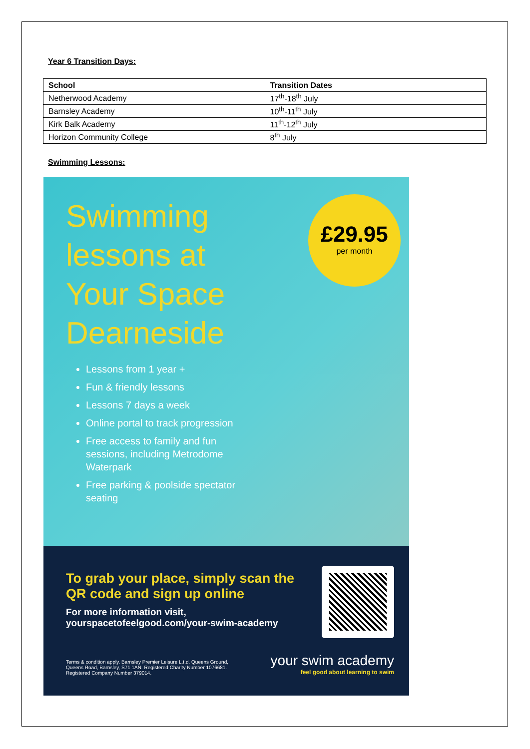Year 6 Transition Days:
| School | Transition Dates |
| --- | --- |
| Netherwood Academy | 17<sup>th</sup>-18<sup>th</sup> July |
| Barnsley Academy | 10<sup>th</sup>-11<sup>th</sup> July |
| Kirk Balk Academy | 11<sup>th</sup>-12<sup>th</sup> July |
| Horizon Community College | 8<sup>th</sup> July |
Swimming Lessons:
Swimming
lessons at
Your Space
Dearneside
£29.95
per month
Lessons from 1 year +
Fun & friendly lessons
Lessons 7 days a week
Online portal to track progression
Free access to family and fun sessions, including Metrodome Waterpark
Free parking & poolside spectator seating
To grab your place, simply scan the QR code and sign up online
For more information visit,
yourspacetofeelgood.com/your-swim-academy
Terms & condition apply. Barnsley Premier Leisure L.t.d. Queens Ground, Queens Road, Barnsley, S71 1AN. Registered Charity Number 1076681. Registered Company Number 379014.
your swim academy
feel good about learning to swim